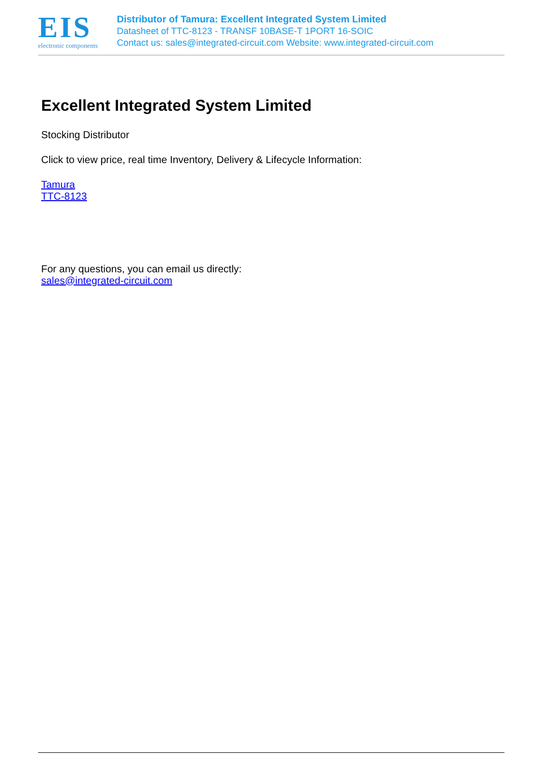EIS
electronic components
Distributor of Tamura: Excellent Integrated System Limited
Datasheet of TTC-8123 - TRANSF 10BASE-T 1PORT 16-SOIC
Contact us: sales@integrated-circuit.com Website: www.integrated-circuit.com
Excellent Integrated System Limited
Stocking Distributor
Click to view price, real time Inventory, Delivery & Lifecycle Information:
Tamura
TTC-8123
For any questions, you can email us directly:
sales@integrated-circuit.com